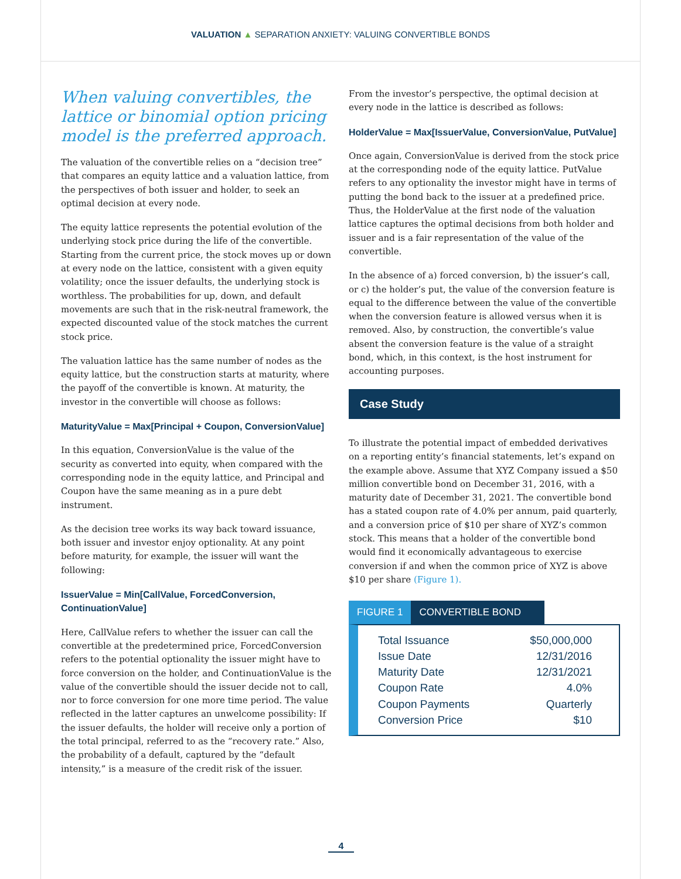VALUATION ▲ SEPARATION ANXIETY: VALUING CONVERTIBLE BONDS
When valuing convertibles, the lattice or binomial option pricing model is the preferred approach.
The valuation of the convertible relies on a “decision tree” that compares an equity lattice and a valuation lattice, from the perspectives of both issuer and holder, to seek an optimal decision at every node.
The equity lattice represents the potential evolution of the underlying stock price during the life of the convertible. Starting from the current price, the stock moves up or down at every node on the lattice, consistent with a given equity volatility; once the issuer defaults, the underlying stock is worthless. The probabilities for up, down, and default movements are such that in the risk-neutral framework, the expected discounted value of the stock matches the current stock price.
The valuation lattice has the same number of nodes as the equity lattice, but the construction starts at maturity, where the payoff of the convertible is known. At maturity, the investor in the convertible will choose as follows:
MaturityValue = Max[Principal + Coupon, ConversionValue]
In this equation, ConversionValue is the value of the security as converted into equity, when compared with the corresponding node in the equity lattice, and Principal and Coupon have the same meaning as in a pure debt instrument.
As the decision tree works its way back toward issuance, both issuer and investor enjoy optionality. At any point before maturity, for example, the issuer will want the following:
IssuerValue = Min[CallValue, ForcedConversion, ContinuationValue]
Here, CallValue refers to whether the issuer can call the convertible at the predetermined price, ForcedConversion refers to the potential optionality the issuer might have to force conversion on the holder, and ContinuationValue is the value of the convertible should the issuer decide not to call, nor to force conversion for one more time period. The value reflected in the latter captures an unwelcome possibility: If the issuer defaults, the holder will receive only a portion of the total principal, referred to as the “recovery rate.” Also, the probability of a default, captured by the “default intensity,” is a measure of the credit risk of the issuer.
From the investor’s perspective, the optimal decision at every node in the lattice is described as follows:
HolderValue = Max[IssuerValue, ConversionValue, PutValue]
Once again, ConversionValue is derived from the stock price at the corresponding node of the equity lattice. PutValue refers to any optionality the investor might have in terms of putting the bond back to the issuer at a predefined price. Thus, the HolderValue at the first node of the valuation lattice captures the optimal decisions from both holder and issuer and is a fair representation of the value of the convertible.
In the absence of a) forced conversion, b) the issuer’s call, or c) the holder’s put, the value of the conversion feature is equal to the difference between the value of the convertible when the conversion feature is allowed versus when it is removed. Also, by construction, the convertible’s value absent the conversion feature is the value of a straight bond, which, in this context, is the host instrument for accounting purposes.
Case Study
To illustrate the potential impact of embedded derivatives on a reporting entity’s financial statements, let’s expand on the example above. Assume that XYZ Company issued a $50 million convertible bond on December 31, 2016, with a maturity date of December 31, 2021. The convertible bond has a stated coupon rate of 4.0% per annum, paid quarterly, and a conversion price of $10 per share of XYZ’s common stock. This means that a holder of the convertible bond would find it economically advantageous to exercise conversion if and when the common price of XYZ is above $10 per share (Figure 1).
FIGURE 1 CONVERTIBLE BOND
| Total Issuance | $50,000,000 |
| Issue Date | 12/31/2016 |
| Maturity Date | 12/31/2021 |
| Coupon Rate | 4.0% |
| Coupon Payments | Quarterly |
| Conversion Price | $10 |
4